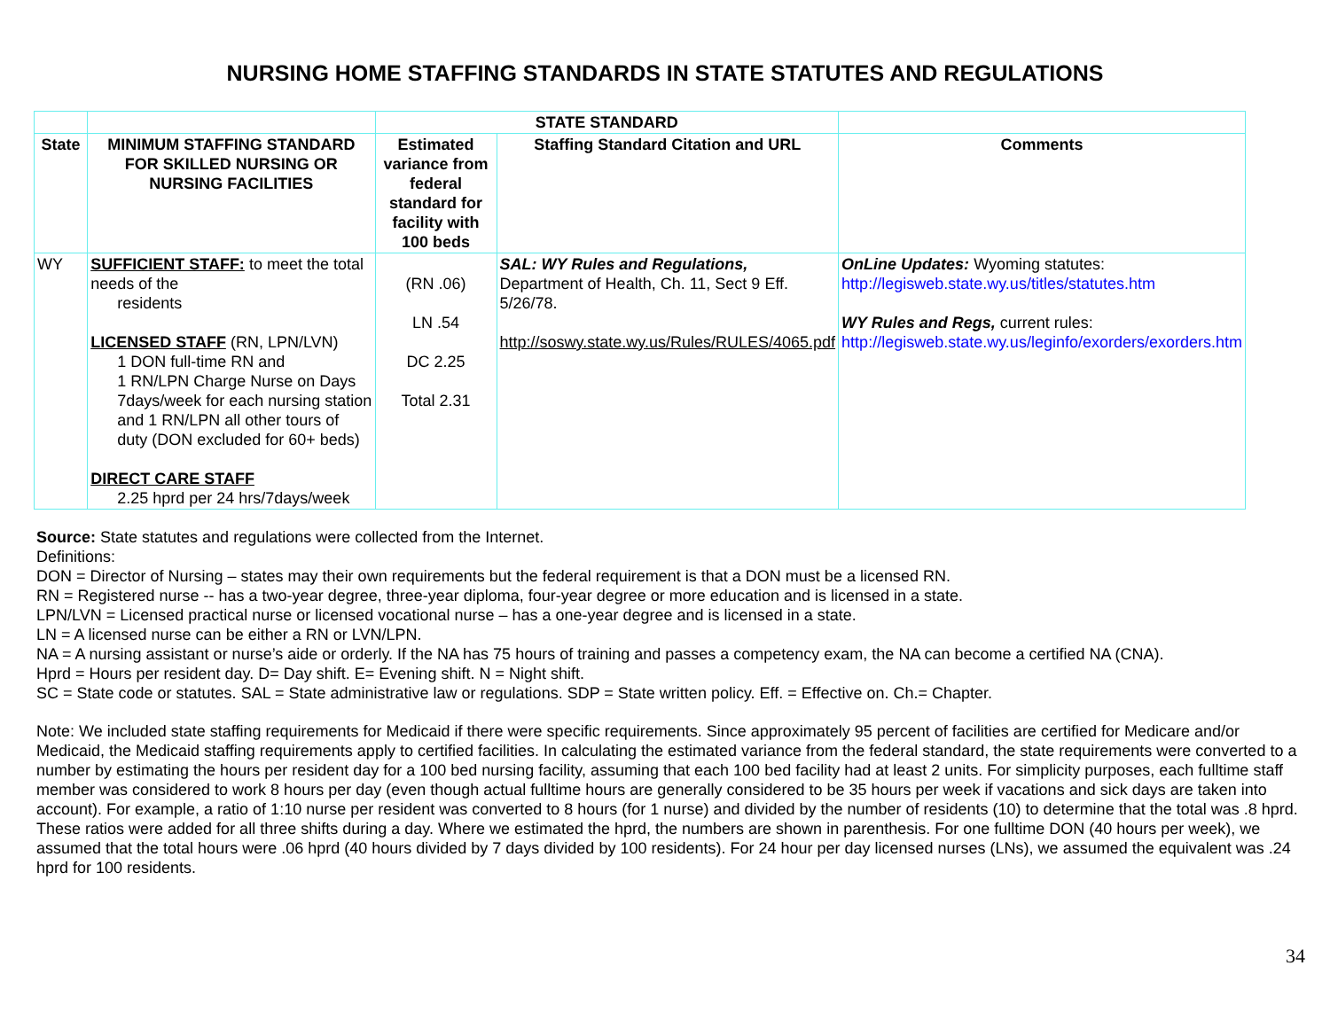NURSING HOME STAFFING STANDARDS IN STATE STATUTES AND REGULATIONS
| | | STATE STANDARD | | |
| --- | --- | --- | --- | --- |
| State | MINIMUM STAFFING STANDARD FOR SKILLED NURSING OR NURSING FACILITIES | Estimated variance from federal standard for facility with 100 beds | Staffing Standard Citation and URL | Comments |
| WY | SUFFICIENT STAFF: to meet the total needs of the residents LICENSED STAFF (RN, LPN/LVN) 1 DON full-time RN and 1 RN/LPN Charge Nurse on Days 7days/week for each nursing station and 1 RN/LPN all other tours of duty (DON excluded for 60+ beds) DIRECT CARE STAFF 2.25 hprd per 24 hrs/7days/week | (RN .06) LN .54 DC 2.25 Total 2.31 | SAL: WY Rules and Regulations, Department of Health, Ch. 11, Sect 9 Eff. 5/26/78. http://soswy.state.wy.us/Rules/RULES/4065.pdf | OnLine Updates: Wyoming statutes: http://legisweb.state.wy.us/titles/statutes.htm WY Rules and Regs, current rules: http://legisweb.state.wy.us/leginfo/exorders/exorders.htm |
Source: State statutes and regulations were collected from the Internet.
Definitions:
DON = Director of Nursing – states may their own requirements but the federal requirement is that a DON must be a licensed RN.
RN = Registered nurse -- has a two-year degree, three-year diploma, four-year degree or more education and is licensed in a state.
LPN/LVN = Licensed practical nurse or licensed vocational nurse – has a one-year degree and is licensed in a state.
LN = A licensed nurse can be either a RN or LVN/LPN.
NA = A nursing assistant or nurse’s aide or orderly. If the NA has 75 hours of training and passes a competency exam, the NA can become a certified NA (CNA).
Hprd = Hours per resident day. D= Day shift. E= Evening shift. N = Night shift.
SC = State code or statutes. SAL = State administrative law or regulations. SDP = State written policy. Eff. = Effective on. Ch.= Chapter.
Note: We included state staffing requirements for Medicaid if there were specific requirements. Since approximately 95 percent of facilities are certified for Medicare and/or Medicaid, the Medicaid staffing requirements apply to certified facilities. In calculating the estimated variance from the federal standard, the state requirements were converted to a number by estimating the hours per resident day for a 100 bed nursing facility, assuming that each 100 bed facility had at least 2 units. For simplicity purposes, each fulltime staff member was considered to work 8 hours per day (even though actual fulltime hours are generally considered to be 35 hours per week if vacations and sick days are taken into account). For example, a ratio of 1:10 nurse per resident was converted to 8 hours (for 1 nurse) and divided by the number of residents (10) to determine that the total was .8 hprd. These ratios were added for all three shifts during a day. Where we estimated the hprd, the numbers are shown in parenthesis. For one fulltime DON (40 hours per week), we assumed that the total hours were .06 hprd (40 hours divided by 7 days divided by 100 residents). For 24 hour per day licensed nurses (LNs), we assumed the equivalent was .24 hprd for 100 residents.
34